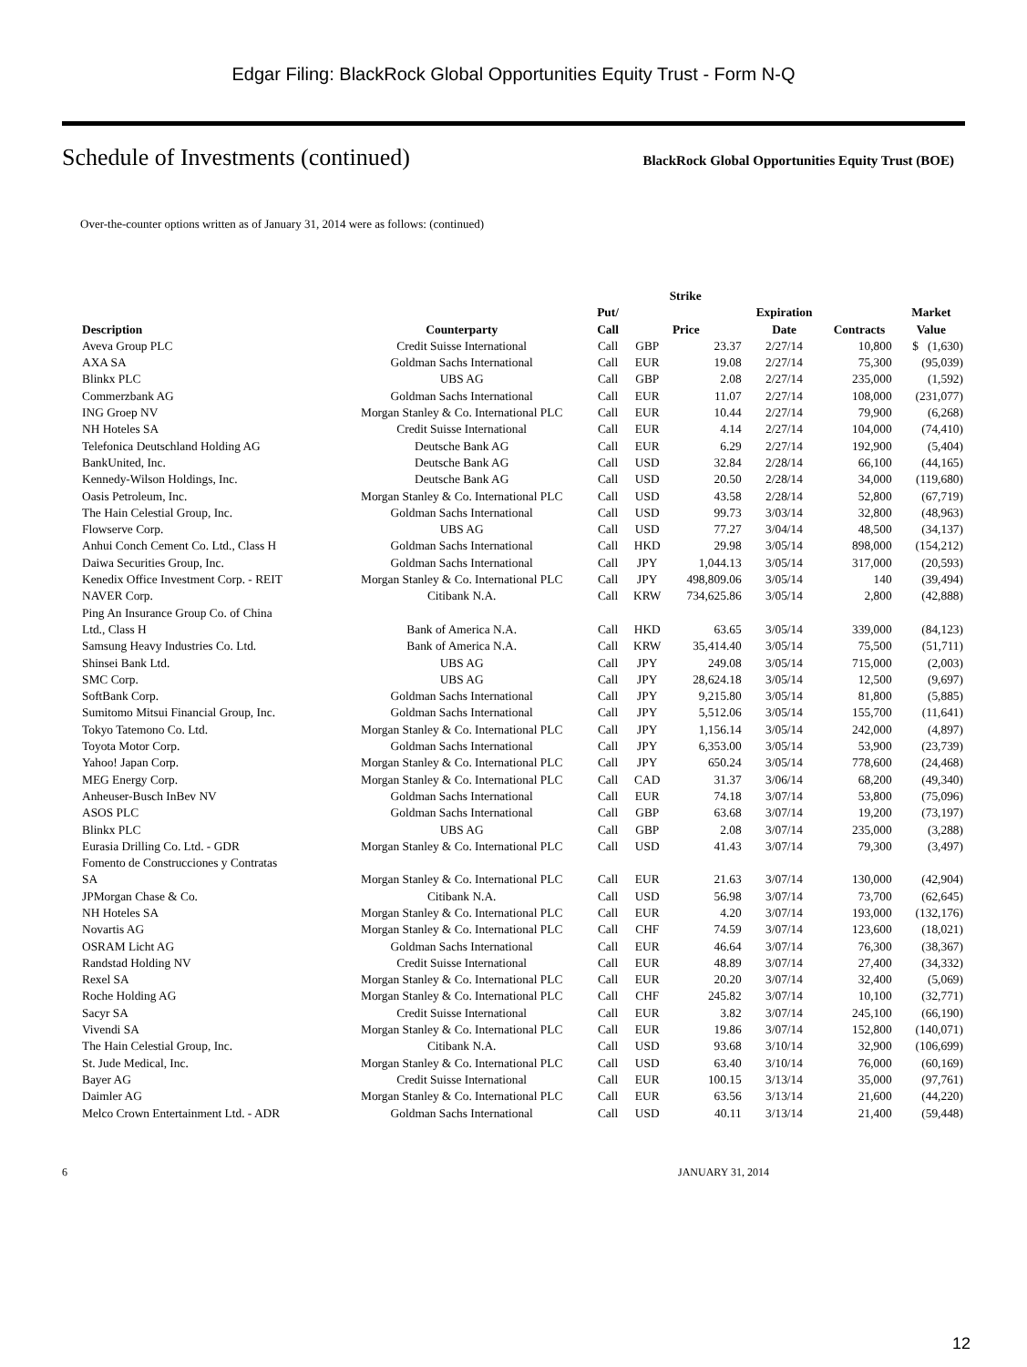Edgar Filing: BlackRock Global Opportunities Equity Trust - Form N-Q
Schedule of Investments (continued)
BlackRock Global Opportunities Equity Trust (BOE)
Over-the-counter options written as of January 31, 2014 were as follows: (continued)
| | | | Strike | | | | |
| --- | --- | --- | --- | --- | --- | --- | --- |
| Description | Counterparty | Put/ Call | | Price | Expiration Date | Contracts | Market Value |
| Aveva Group PLC | Credit Suisse International | Call | GBP | 23.37 | 2/27/14 | 10,800 | $ (1,630) |
| AXA SA | Goldman Sachs International | Call | EUR | 19.08 | 2/27/14 | 75,300 | (95,039) |
| Blinkx PLC | UBS AG | Call | GBP | 2.08 | 2/27/14 | 235,000 | (1,592) |
| Commerzbank AG | Goldman Sachs International | Call | EUR | 11.07 | 2/27/14 | 108,000 | (231,077) |
| ING Groep NV | Morgan Stanley & Co. International PLC | Call | EUR | 10.44 | 2/27/14 | 79,900 | (6,268) |
| NH Hoteles SA | Credit Suisse International | Call | EUR | 4.14 | 2/27/14 | 104,000 | (74,410) |
| Telefonica Deutschland Holding AG | Deutsche Bank AG | Call | EUR | 6.29 | 2/27/14 | 192,900 | (5,404) |
| BankUnited, Inc. | Deutsche Bank AG | Call | USD | 32.84 | 2/28/14 | 66,100 | (44,165) |
| Kennedy-Wilson Holdings, Inc. | Deutsche Bank AG | Call | USD | 20.50 | 2/28/14 | 34,000 | (119,680) |
| Oasis Petroleum, Inc. | Morgan Stanley & Co. International PLC | Call | USD | 43.58 | 2/28/14 | 52,800 | (67,719) |
| The Hain Celestial Group, Inc. | Goldman Sachs International | Call | USD | 99.73 | 3/03/14 | 32,800 | (48,963) |
| Flowserve Corp. | UBS AG | Call | USD | 77.27 | 3/04/14 | 48,500 | (34,137) |
| Anhui Conch Cement Co. Ltd., Class H | Goldman Sachs International | Call | HKD | 29.98 | 3/05/14 | 898,000 | (154,212) |
| Daiwa Securities Group, Inc. | Goldman Sachs International | Call | JPY | 1,044.13 | 3/05/14 | 317,000 | (20,593) |
| Kenedix Office Investment Corp. - REIT | Morgan Stanley & Co. International PLC | Call | JPY | 498,809.06 | 3/05/14 | 140 | (39,494) |
| NAVER Corp. | Citibank N.A. | Call | KRW | 734,625.86 | 3/05/14 | 2,800 | (42,888) |
| Ping An Insurance Group Co. of China Ltd., Class H | Bank of America N.A. | Call | HKD | 63.65 | 3/05/14 | 339,000 | (84,123) |
| Samsung Heavy Industries Co. Ltd. | Bank of America N.A. | Call | KRW | 35,414.40 | 3/05/14 | 75,500 | (51,711) |
| Shinsei Bank Ltd. | UBS AG | Call | JPY | 249.08 | 3/05/14 | 715,000 | (2,003) |
| SMC Corp. | UBS AG | Call | JPY | 28,624.18 | 3/05/14 | 12,500 | (9,697) |
| SoftBank Corp. | Goldman Sachs International | Call | JPY | 9,215.80 | 3/05/14 | 81,800 | (5,885) |
| Sumitomo Mitsui Financial Group, Inc. | Goldman Sachs International | Call | JPY | 5,512.06 | 3/05/14 | 155,700 | (11,641) |
| Tokyo Tatemono Co. Ltd. | Morgan Stanley & Co. International PLC | Call | JPY | 1,156.14 | 3/05/14 | 242,000 | (4,897) |
| Toyota Motor Corp. | Goldman Sachs International | Call | JPY | 6,353.00 | 3/05/14 | 53,900 | (23,739) |
| Yahoo! Japan Corp. | Morgan Stanley & Co. International PLC | Call | JPY | 650.24 | 3/05/14 | 778,600 | (24,468) |
| MEG Energy Corp. | Morgan Stanley & Co. International PLC | Call | CAD | 31.37 | 3/06/14 | 68,200 | (49,340) |
| Anheuser-Busch InBev NV | Goldman Sachs International | Call | EUR | 74.18 | 3/07/14 | 53,800 | (75,096) |
| ASOS PLC | Goldman Sachs International | Call | GBP | 63.68 | 3/07/14 | 19,200 | (73,197) |
| Blinkx PLC | UBS AG | Call | GBP | 2.08 | 3/07/14 | 235,000 | (3,288) |
| Eurasia Drilling Co. Ltd. - GDR | Morgan Stanley & Co. International PLC | Call | USD | 41.43 | 3/07/14 | 79,300 | (3,497) |
| Fomento de Construcciones y Contratas SA | Morgan Stanley & Co. International PLC | Call | EUR | 21.63 | 3/07/14 | 130,000 | (42,904) |
| JPMorgan Chase & Co. | Citibank N.A. | Call | USD | 56.98 | 3/07/14 | 73,700 | (62,645) |
| NH Hoteles SA | Morgan Stanley & Co. International PLC | Call | EUR | 4.20 | 3/07/14 | 193,000 | (132,176) |
| Novartis AG | Morgan Stanley & Co. International PLC | Call | CHF | 74.59 | 3/07/14 | 123,600 | (18,021) |
| OSRAM Licht AG | Goldman Sachs International | Call | EUR | 46.64 | 3/07/14 | 76,300 | (38,367) |
| Randstad Holding NV | Credit Suisse International | Call | EUR | 48.89 | 3/07/14 | 27,400 | (34,332) |
| Rexel SA | Morgan Stanley & Co. International PLC | Call | EUR | 20.20 | 3/07/14 | 32,400 | (5,069) |
| Roche Holding AG | Morgan Stanley & Co. International PLC | Call | CHF | 245.82 | 3/07/14 | 10,100 | (32,771) |
| Sacyr SA | Credit Suisse International | Call | EUR | 3.82 | 3/07/14 | 245,100 | (66,190) |
| Vivendi SA | Morgan Stanley & Co. International PLC | Call | EUR | 19.86 | 3/07/14 | 152,800 | (140,071) |
| The Hain Celestial Group, Inc. | Citibank N.A. | Call | USD | 93.68 | 3/10/14 | 32,900 | (106,699) |
| St. Jude Medical, Inc. | Morgan Stanley & Co. International PLC | Call | USD | 63.40 | 3/10/14 | 76,000 | (60,169) |
| Bayer AG | Credit Suisse International | Call | EUR | 100.15 | 3/13/14 | 35,000 | (97,761) |
| Daimler AG | Morgan Stanley & Co. International PLC | Call | EUR | 63.56 | 3/13/14 | 21,600 | (44,220) |
| Melco Crown Entertainment Ltd. - ADR | Goldman Sachs International | Call | USD | 40.11 | 3/13/14 | 21,400 | (59,448) |
6 JANUARY 31, 2014
12